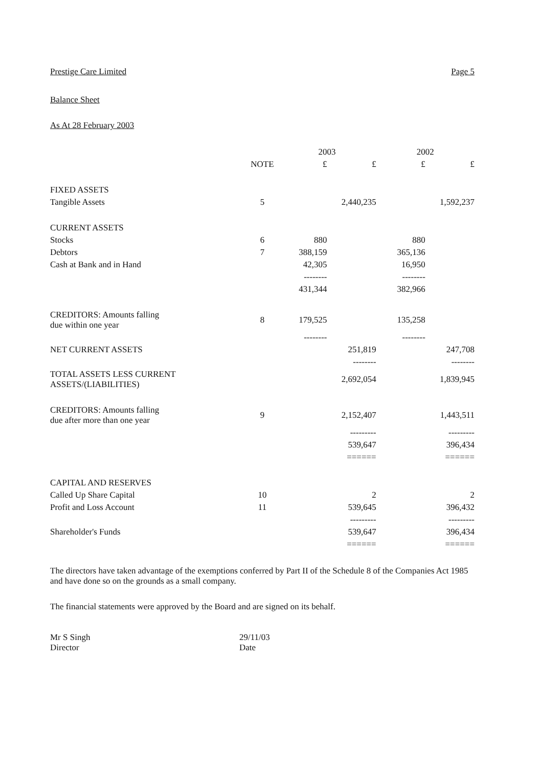Prestige Care Limited Page 5
Balance Sheet
As At 28 February 2003
| | | 2003 | | 2002 | |
| --- | --- | --- | --- | --- | --- |
| | NOTE | £ | £ | £ | £ |
| FIXED ASSETS | | | | | |
| Tangible Assets | 5 | | 2,440,235 | | 1,592,237 |
| CURRENT ASSETS | | | | | |
| Stocks | 6 | 880 | | 880 | |
| Debtors | 7 | 388,159 | | 365,136 | |
| Cash at Bank and in Hand | | 42,305 | | 16,950 | |
| | | -------- | | -------- | |
| | | 431,344 | | 382,966 | |
| CREDITORS: Amounts falling due within one year | 8 | 179,525 | | 135,258 | |
| | | -------- | | -------- | |
| NET CURRENT ASSETS | | | 251,819 | | 247,708 |
| | | | -------- | | -------- |
| TOTAL ASSETS LESS CURRENT ASSETS/(LIABILITIES) | | | 2,692,054 | | 1,839,945 |
| CREDITORS: Amounts falling due after more than one year | 9 | | 2,152,407 | | 1,443,511 |
| | | | --------- | | --------- |
| | | | 539,647 | | 396,434 |
| | | | ====== | | ====== |
| CAPITAL AND RESERVES | | | | | |
| Called Up Share Capital | 10 | | 2 | | 2 |
| Profit and Loss Account | 11 | | 539,645 | | 396,432 |
| | | | --------- | | --------- |
| Shareholder's Funds | | | 539,647 | | 396,434 |
| | | | ====== | | ====== |
The directors have taken advantage of the exemptions conferred by Part II of the Schedule 8 of the Companies Act 1985 and have done so on the grounds as a small company.
The financial statements were approved by the Board and are signed on its behalf.
Mr S Singh
Director
29/11/03
Date